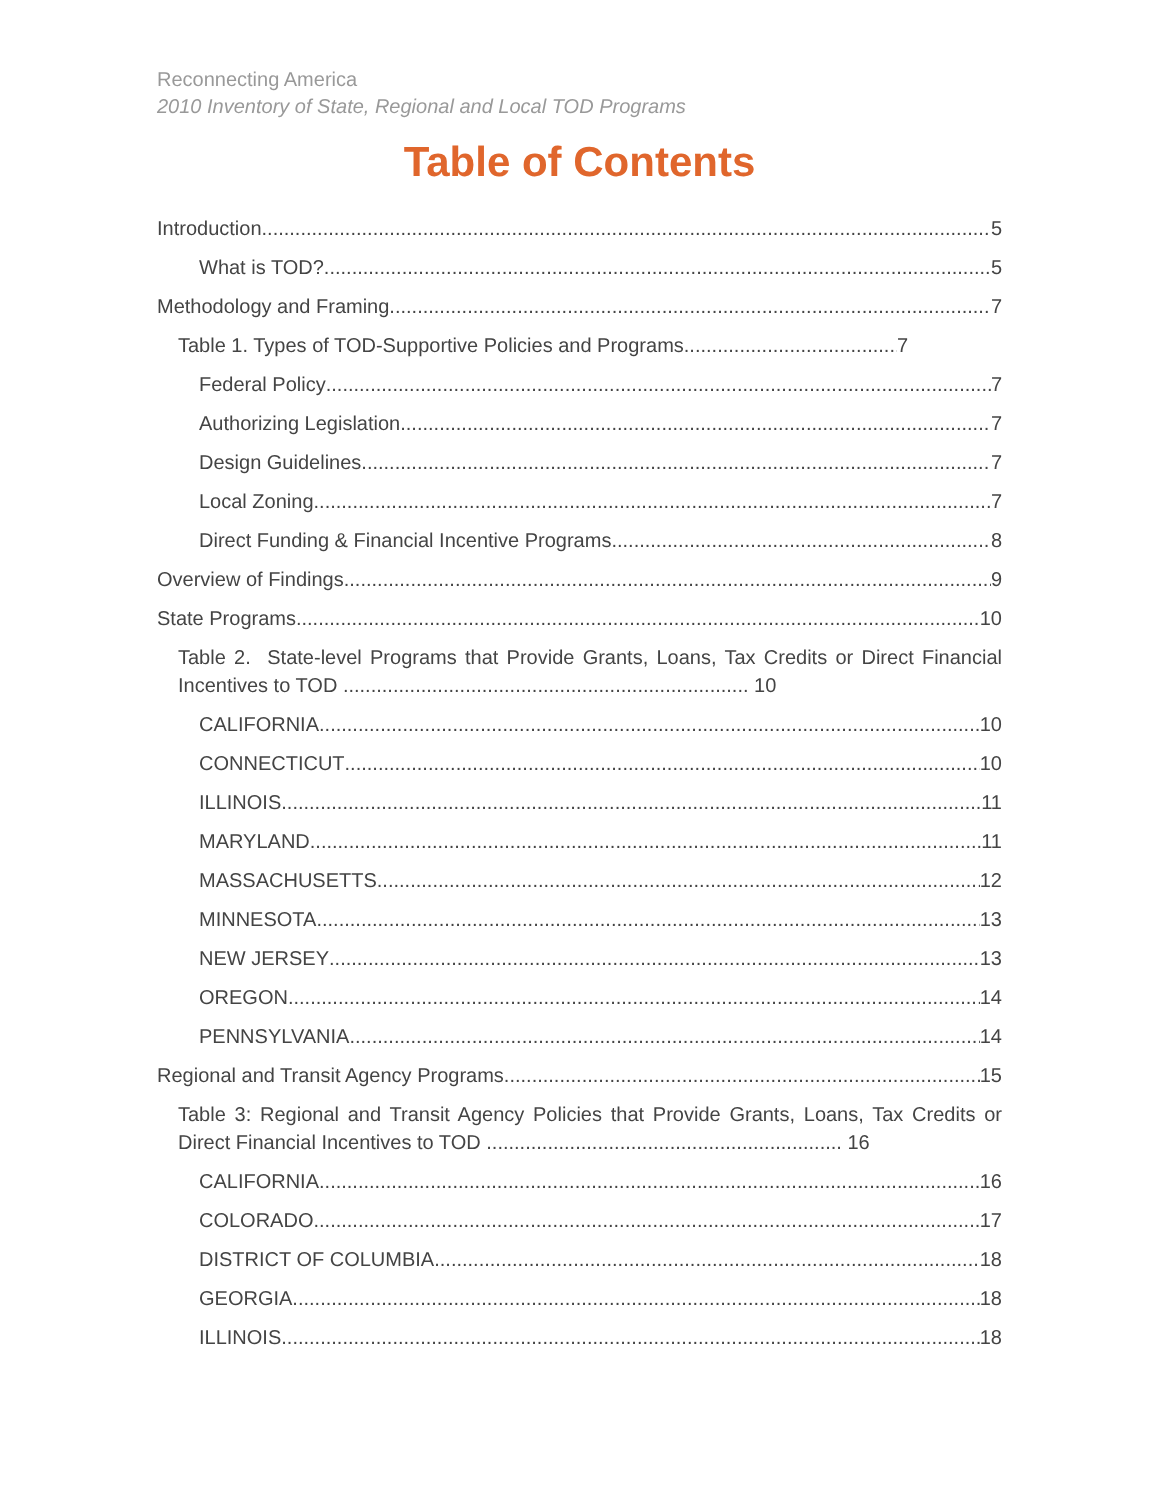Reconnecting America
2010 Inventory of State, Regional and Local TOD Programs
Table of Contents
Introduction 5
What is TOD? 5
Methodology and Framing 7
Table 1. Types of TOD-Supportive Policies and Programs 7
Federal Policy 7
Authorizing Legislation 7
Design Guidelines 7
Local Zoning 7
Direct Funding & Financial Incentive Programs 8
Overview of Findings 9
State Programs 10
Table 2. State-level Programs that Provide Grants, Loans, Tax Credits or Direct Financial Incentives to TOD ......................................................................... 10
CALIFORNIA 10
CONNECTICUT 10
ILLINOIS 11
MARYLAND 11
MASSACHUSETTS 12
MINNESOTA 13
NEW JERSEY 13
OREGON 14
PENNSYLVANIA 14
Regional and Transit Agency Programs 15
Table 3: Regional and Transit Agency Policies that Provide Grants, Loans, Tax Credits or Direct Financial Incentives to TOD ................................................................ 16
CALIFORNIA 16
COLORADO 17
DISTRICT OF COLUMBIA 18
GEORGIA 18
ILLINOIS 18